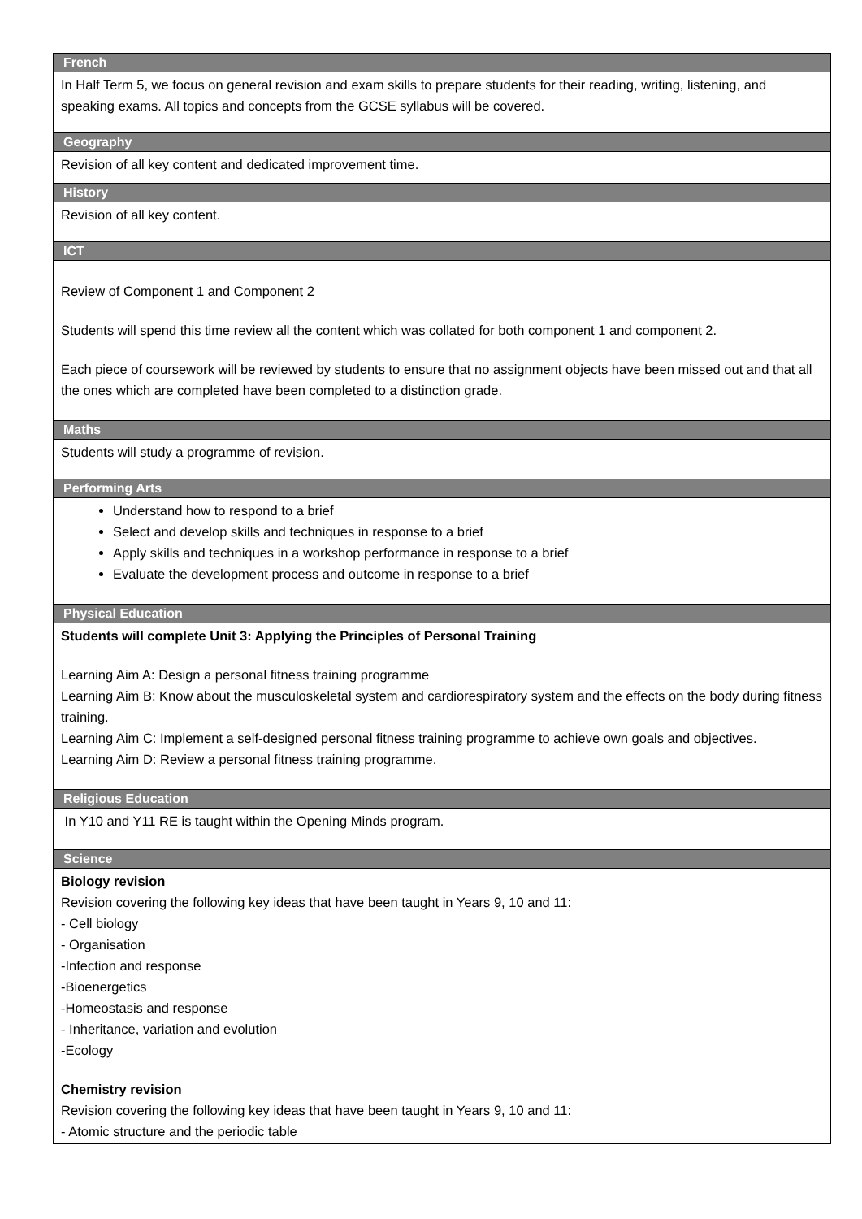| French |
| --- |
| In Half Term 5, we focus on general revision and exam skills to prepare students for their reading, writing, listening, and speaking exams. All topics and concepts from the GCSE syllabus will be covered. |
| Geography |
| Revision of all key content and dedicated improvement time. |
| History |
| Revision of all key content. |
| ICT |
| Review of Component 1 and Component 2 Students will spend this time review all the content which was collated for both component 1 and component 2. Each piece of coursework will be reviewed by students to ensure that no assignment objects have been missed out and that all the ones which are completed have been completed to a distinction grade. |
| Maths |
| Students will study a programme of revision. |
| Performing Arts |
| Understand how to respond to a brief Select and develop skills and techniques in response to a brief Apply skills and techniques in a workshop performance in response to a brief Evaluate the development process and outcome in response to a brief |
| Physical Education |
| Students will complete Unit 3: Applying the Principles of Personal Training Learning Aim A: Design a personal fitness training programme Learning Aim B: Know about the musculoskeletal system and cardiorespiratory system and the effects on the body during fitness training. Learning Aim C: Implement a self-designed personal fitness training programme to achieve own goals and objectives. Learning Aim D: Review a personal fitness training programme. |
| Religious Education |
| In Y10 and Y11 RE is taught within the Opening Minds program. |
| Science |
| Biology revision Revision covering the following key ideas that have been taught in Years 9, 10 and 11: - Cell biology - Organisation -Infection and response -Bioenergetics -Homeostasis and response - Inheritance, variation and evolution -Ecology Chemistry revision Revision covering the following key ideas that have been taught in Years 9, 10 and 11: - Atomic structure and the periodic table |